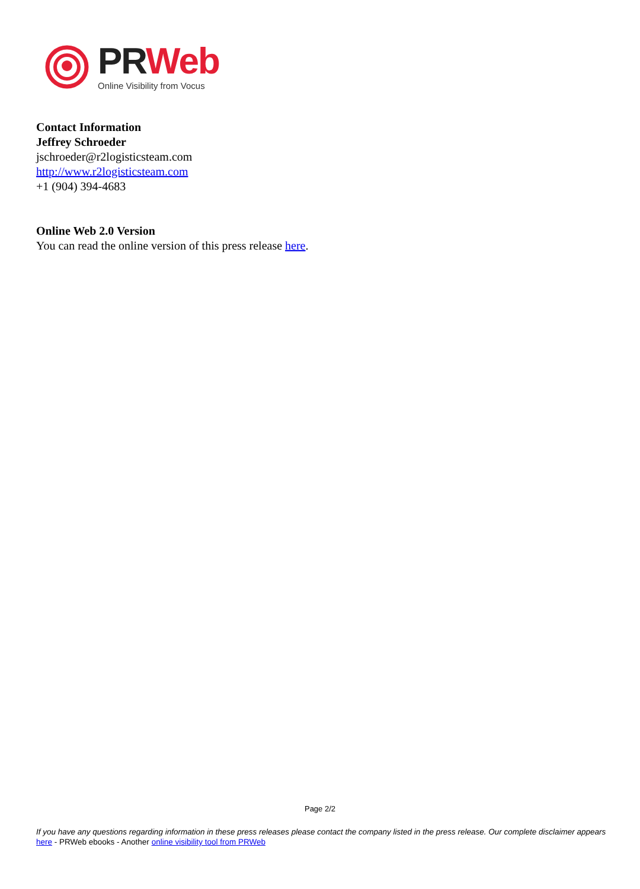PR Web
Online Visibility from Vocus
Contact Information
Jeffrey Schroeder
jschroeder@r2logisticsteam.com
http://www.r2logisticsteam.com
+1 (904) 394-4683
Online Web 2.0 Version
You can read the online version of this press release here.
Page 2/2
If you have any questions regarding information in these press releases please contact the company listed in the press release. Our complete disclaimer appears here - PRWeb ebooks - Another online visibility tool from PRWeb